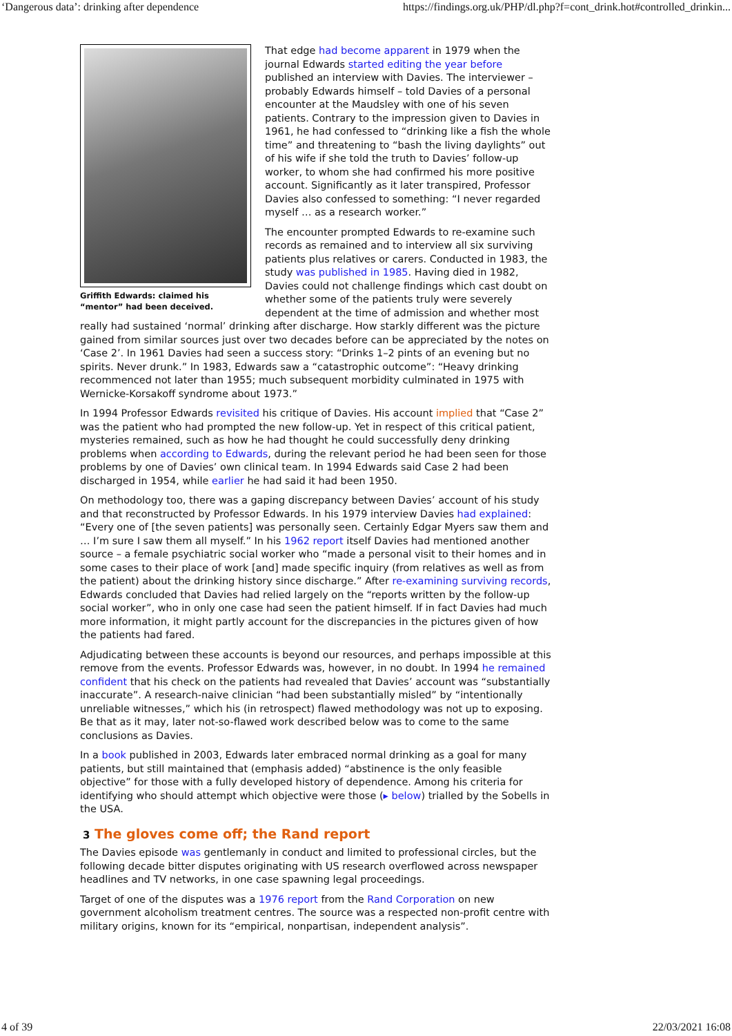‘Dangerous data’: drinking after dependence https://findings.org.uk/PHP/dl.php?f=cont_drink.hot#controlled_drinkin...
Griffith Edwards: claimed his “mentor” had been deceived.
That edge had become apparent in 1979 when the journal Edwards started editing the year before published an interview with Davies. The interviewer – probably Edwards himself – told Davies of a personal encounter at the Maudsley with one of his seven patients. Contrary to the impression given to Davies in 1961, he had confessed to “drinking like a fish the whole time” and threatening to “bash the living daylights” out of his wife if she told the truth to Davies’ follow-up worker, to whom she had confirmed his more positive account. Significantly as it later transpired, Professor Davies also confessed to something: “I never regarded myself … as a research worker.”
The encounter prompted Edwards to re-examine such records as remained and to interview all six surviving patients plus relatives or carers. Conducted in 1983, the study was published in 1985. Having died in 1982, Davies could not challenge findings which cast doubt on whether some of the patients truly were severely dependent at the time of admission and whether most really had sustained ‘normal’ drinking after discharge. How starkly different was the picture gained from similar sources just over two decades before can be appreciated by the notes on ‘Case 2’. In 1961 Davies had seen a success story: “Drinks 1–2 pints of an evening but no spirits. Never drunk.” In 1983, Edwards saw a “catastrophic outcome”: “Heavy drinking recommenced not later than 1955; much subsequent morbidity culminated in 1975 with Wernicke-Korsakoff syndrome about 1973.”
In 1994 Professor Edwards revisited his critique of Davies. His account implied that “Case 2” was the patient who had prompted the new follow-up. Yet in respect of this critical patient, mysteries remained, such as how he had thought he could successfully deny drinking problems when according to Edwards, during the relevant period he had been seen for those problems by one of Davies’ own clinical team. In 1994 Edwards said Case 2 had been discharged in 1954, while earlier he had said it had been 1950.
On methodology too, there was a gaping discrepancy between Davies’ account of his study and that reconstructed by Professor Edwards. In his 1979 interview Davies had explained: “Every one of [the seven patients] was personally seen. Certainly Edgar Myers saw them and … I’m sure I saw them all myself.” In his 1962 report itself Davies had mentioned another source – a female psychiatric social worker who “made a personal visit to their homes and in some cases to their place of work [and] made specific inquiry (from relatives as well as from the patient) about the drinking history since discharge.” After re-examining surviving records, Edwards concluded that Davies had relied largely on the “reports written by the follow-up social worker”, who in only one case had seen the patient himself. If in fact Davies had much more information, it might partly account for the discrepancies in the pictures given of how the patients had fared.
Adjudicating between these accounts is beyond our resources, and perhaps impossible at this remove from the events. Professor Edwards was, however, in no doubt. In 1994 he remained confident that his check on the patients had revealed that Davies’ account was “substantially inaccurate”. A research-naive clinician “had been substantially misled” by “intentionally unreliable witnesses,” which his (in retrospect) flawed methodology was not up to exposing. Be that as it may, later not-so-flawed work described below was to come to the same conclusions as Davies.
In a book published in 2003, Edwards later embraced normal drinking as a goal for many patients, but still maintained that (emphasis added) “abstinence is the only feasible objective” for those with a fully developed history of dependence. Among his criteria for identifying who should attempt which objective were those (▸ below) trialled by the Sobells in the USA.
3 The gloves come off; the Rand report
The Davies episode was gentlemanly in conduct and limited to professional circles, but the following decade bitter disputes originating with US research overflowed across newspaper headlines and TV networks, in one case spawning legal proceedings.
Target of one of the disputes was a 1976 report from the Rand Corporation on new government alcoholism treatment centres. The source was a respected non-profit centre with military origins, known for its “empirical, nonpartisan, independent analysis”.
4 of 39 22/03/2021 16:08